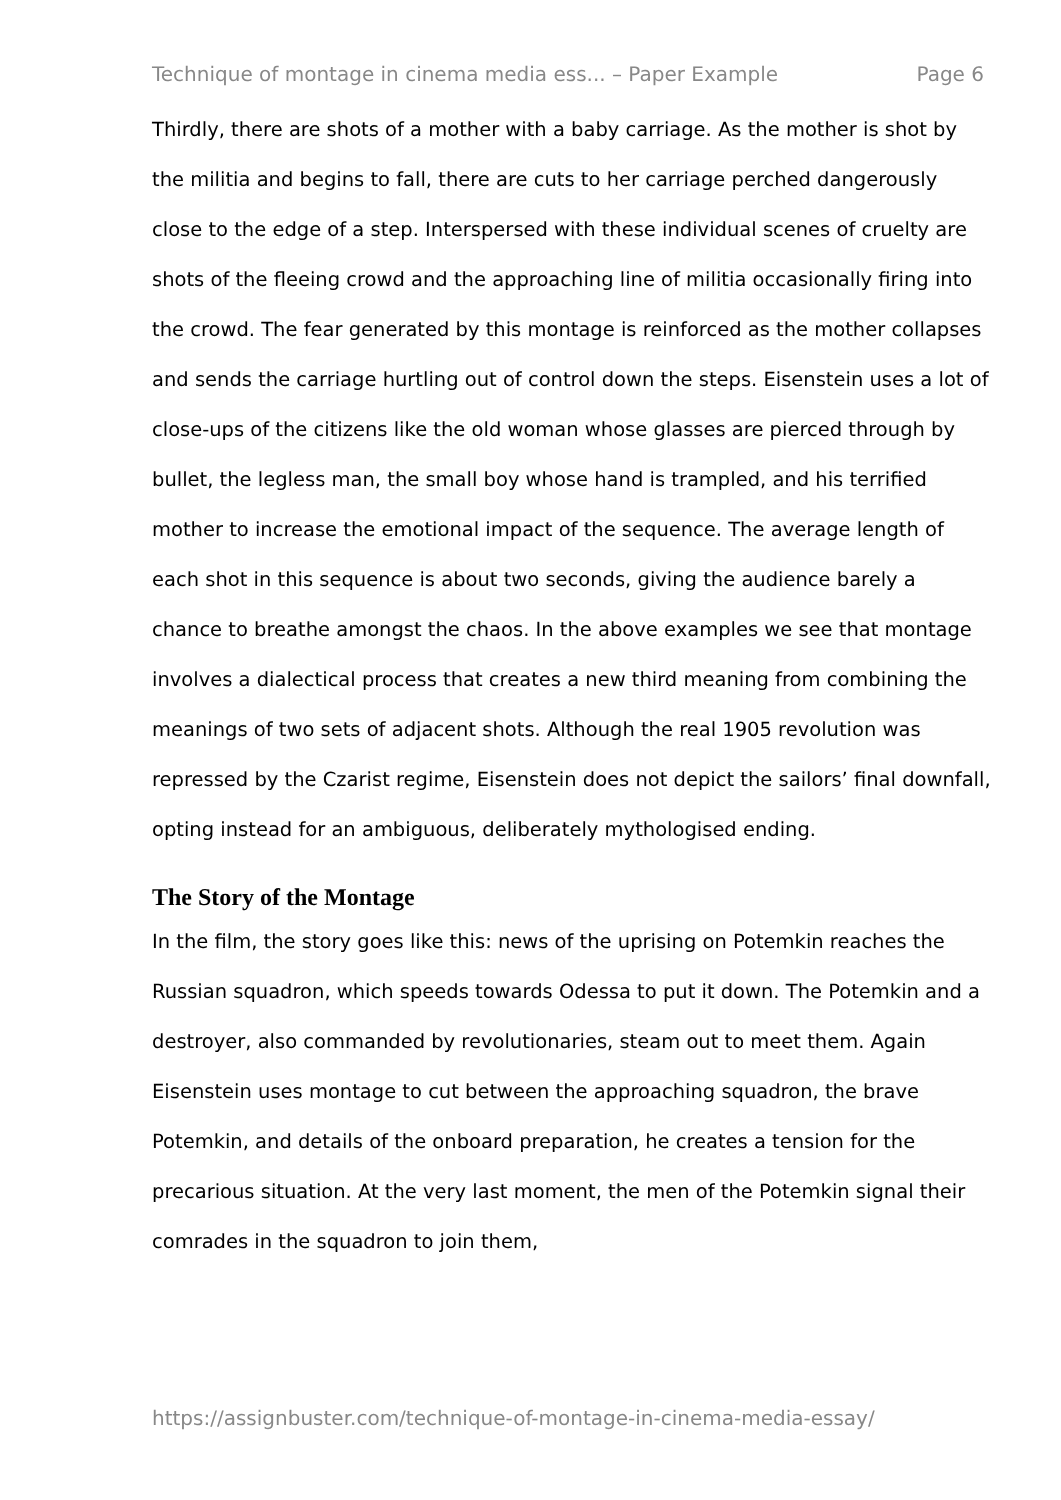Technique of montage in cinema media ess... – Paper Example Page 6
Thirdly, there are shots of a mother with a baby carriage. As the mother is shot by the militia and begins to fall, there are cuts to her carriage perched dangerously close to the edge of a step. Interspersed with these individual scenes of cruelty are shots of the fleeing crowd and the approaching line of militia occasionally firing into the crowd. The fear generated by this montage is reinforced as the mother collapses and sends the carriage hurtling out of control down the steps. Eisenstein uses a lot of close-ups of the citizens like the old woman whose glasses are pierced through by bullet, the legless man, the small boy whose hand is trampled, and his terrified mother to increase the emotional impact of the sequence. The average length of each shot in this sequence is about two seconds, giving the audience barely a chance to breathe amongst the chaos. In the above examples we see that montage involves a dialectical process that creates a new third meaning from combining the meanings of two sets of adjacent shots. Although the real 1905 revolution was repressed by the Czarist regime, Eisenstein does not depict the sailors’ final downfall, opting instead for an ambiguous, deliberately mythologised ending.
The Story of the Montage
In the film, the story goes like this: news of the uprising on Potemkin reaches the Russian squadron, which speeds towards Odessa to put it down. The Potemkin and a destroyer, also commanded by revolutionaries, steam out to meet them. Again Eisenstein uses montage to cut between the approaching squadron, the brave Potemkin, and details of the onboard preparation, he creates a tension for the precarious situation. At the very last moment, the men of the Potemkin signal their comrades in the squadron to join them,
https://assignbuster.com/technique-of-montage-in-cinema-media-essay/